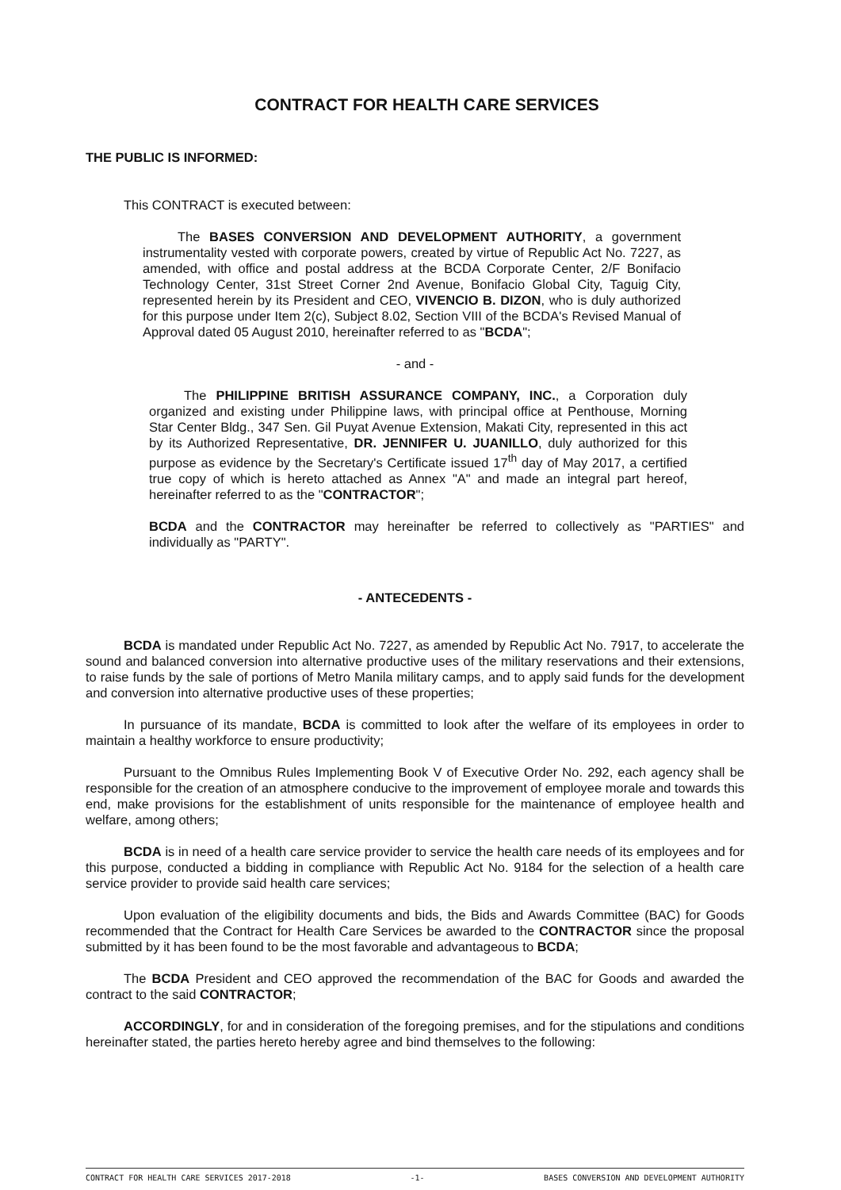CONTRACT FOR HEALTH CARE SERVICES
THE PUBLIC IS INFORMED:
This CONTRACT is executed between:
The BASES CONVERSION AND DEVELOPMENT AUTHORITY, a government instrumentality vested with corporate powers, created by virtue of Republic Act No. 7227, as amended, with office and postal address at the BCDA Corporate Center, 2/F Bonifacio Technology Center, 31st Street Corner 2nd Avenue, Bonifacio Global City, Taguig City, represented herein by its President and CEO, VIVENCIO B. DIZON, who is duly authorized for this purpose under Item 2(c), Subject 8.02, Section VIII of the BCDA's Revised Manual of Approval dated 05 August 2010, hereinafter referred to as "BCDA";
- and -
The PHILIPPINE BRITISH ASSURANCE COMPANY, INC., a Corporation duly organized and existing under Philippine laws, with principal office at Penthouse, Morning Star Center Bldg., 347 Sen. Gil Puyat Avenue Extension, Makati City, represented in this act by its Authorized Representative, DR. JENNIFER U. JUANILLO, duly authorized for this purpose as evidence by the Secretary's Certificate issued 17<sup>th</sup> day of May 2017, a certified true copy of which is hereto attached as Annex "A" and made an integral part hereof, hereinafter referred to as the "CONTRACTOR";
BCDA and the CONTRACTOR may hereinafter be referred to collectively as "PARTIES" and individually as "PARTY".
- ANTECEDENTS -
BCDA is mandated under Republic Act No. 7227, as amended by Republic Act No. 7917, to accelerate the sound and balanced conversion into alternative productive uses of the military reservations and their extensions, to raise funds by the sale of portions of Metro Manila military camps, and to apply said funds for the development and conversion into alternative productive uses of these properties;
In pursuance of its mandate, BCDA is committed to look after the welfare of its employees in order to maintain a healthy workforce to ensure productivity;
Pursuant to the Omnibus Rules Implementing Book V of Executive Order No. 292, each agency shall be responsible for the creation of an atmosphere conducive to the improvement of employee morale and towards this end, make provisions for the establishment of units responsible for the maintenance of employee health and welfare, among others;
BCDA is in need of a health care service provider to service the health care needs of its employees and for this purpose, conducted a bidding in compliance with Republic Act No. 9184 for the selection of a health care service provider to provide said health care services;
Upon evaluation of the eligibility documents and bids, the Bids and Awards Committee (BAC) for Goods recommended that the Contract for Health Care Services be awarded to the CONTRACTOR since the proposal submitted by it has been found to be the most favorable and advantageous to BCDA;
The BCDA President and CEO approved the recommendation of the BAC for Goods and awarded the contract to the said CONTRACTOR;
ACCORDINGLY, for and in consideration of the foregoing premises, and for the stipulations and conditions hereinafter stated, the parties hereto hereby agree and bind themselves to the following:
CONTRACT FOR HEALTH CARE SERVICES 2017-2018 -1- BASES CONVERSION AND DEVELOPMENT AUTHORITY